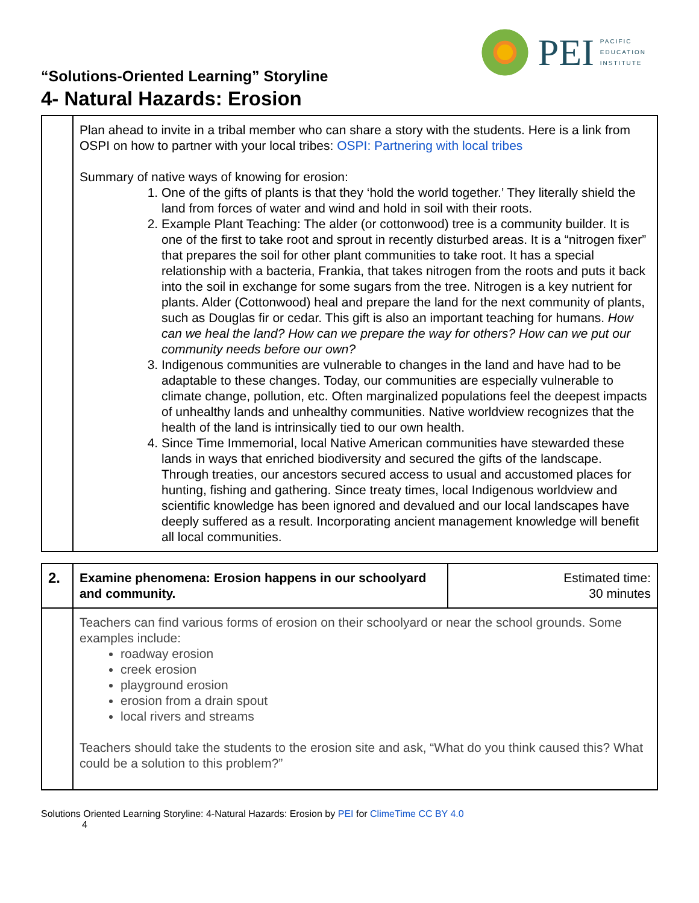PEI
PACIFIC
EDUCATION
INSTITUTE
“Solutions-Oriented Learning” Storyline
4- Natural Hazards: Erosion
| | Plan ahead to invite in a tribal member who can share a story with the students. Here is a link from OSPI on how to partner with your local tribes: OSPI: Partnering with local tribes Summary of native ways of knowing for erosion: 1. One of the gifts of plants is that they ‘hold the world together.’ They literally shield the land from forces of water and wind and hold in soil with their roots. 2. Example Plant Teaching: The alder (or cottonwood) tree is a community builder. It is one of the first to take root and sprout in recently disturbed areas. It is a “nitrogen fixer” that prepares the soil for other plant communities to take root. It has a special relationship with a bacteria, Frankia, that takes nitrogen from the roots and puts it back into the soil in exchange for some sugars from the tree. Nitrogen is a key nutrient for plants. Alder (Cottonwood) heal and prepare the land for the next community of plants, such as Douglas fir or cedar. This gift is also an important teaching for humans. How can we heal the land? How can we prepare the way for others? How can we put our community needs before our own? 3. Indigenous communities are vulnerable to changes in the land and have had to be adaptable to these changes. Today, our communities are especially vulnerable to climate change, pollution, etc. Often marginalized populations feel the deepest impacts of unhealthy lands and unhealthy communities. Native worldview recognizes that the health of the land is intrinsically tied to our own health. 4. Since Time Immemorial, local Native American communities have stewarded these lands in ways that enriched biodiversity and secured the gifts of the landscape. Through treaties, our ancestors secured access to usual and accustomed places for hunting, fishing and gathering. Since treaty times, local Indigenous worldview and scientific knowledge has been ignored and devalued and our local landscapes have deeply suffered as a result. Incorporating ancient management knowledge will benefit all local communities. |
| 2. | Examine phenomena: Erosion happens in our schoolyard and community. | Estimated time: 30 minutes |
| | Teachers can find various forms of erosion on their schoolyard or near the school grounds. Some examples include: roadway erosion creek erosion playground erosion erosion from a drain spout local rivers and streams Teachers should take the students to the erosion site and ask, “What do you think caused this? What could be a solution to this problem?” | |
Solutions Oriented Learning Storyline: 4-Natural Hazards: Erosion by PEI for ClimeTime CC BY 4.0
4